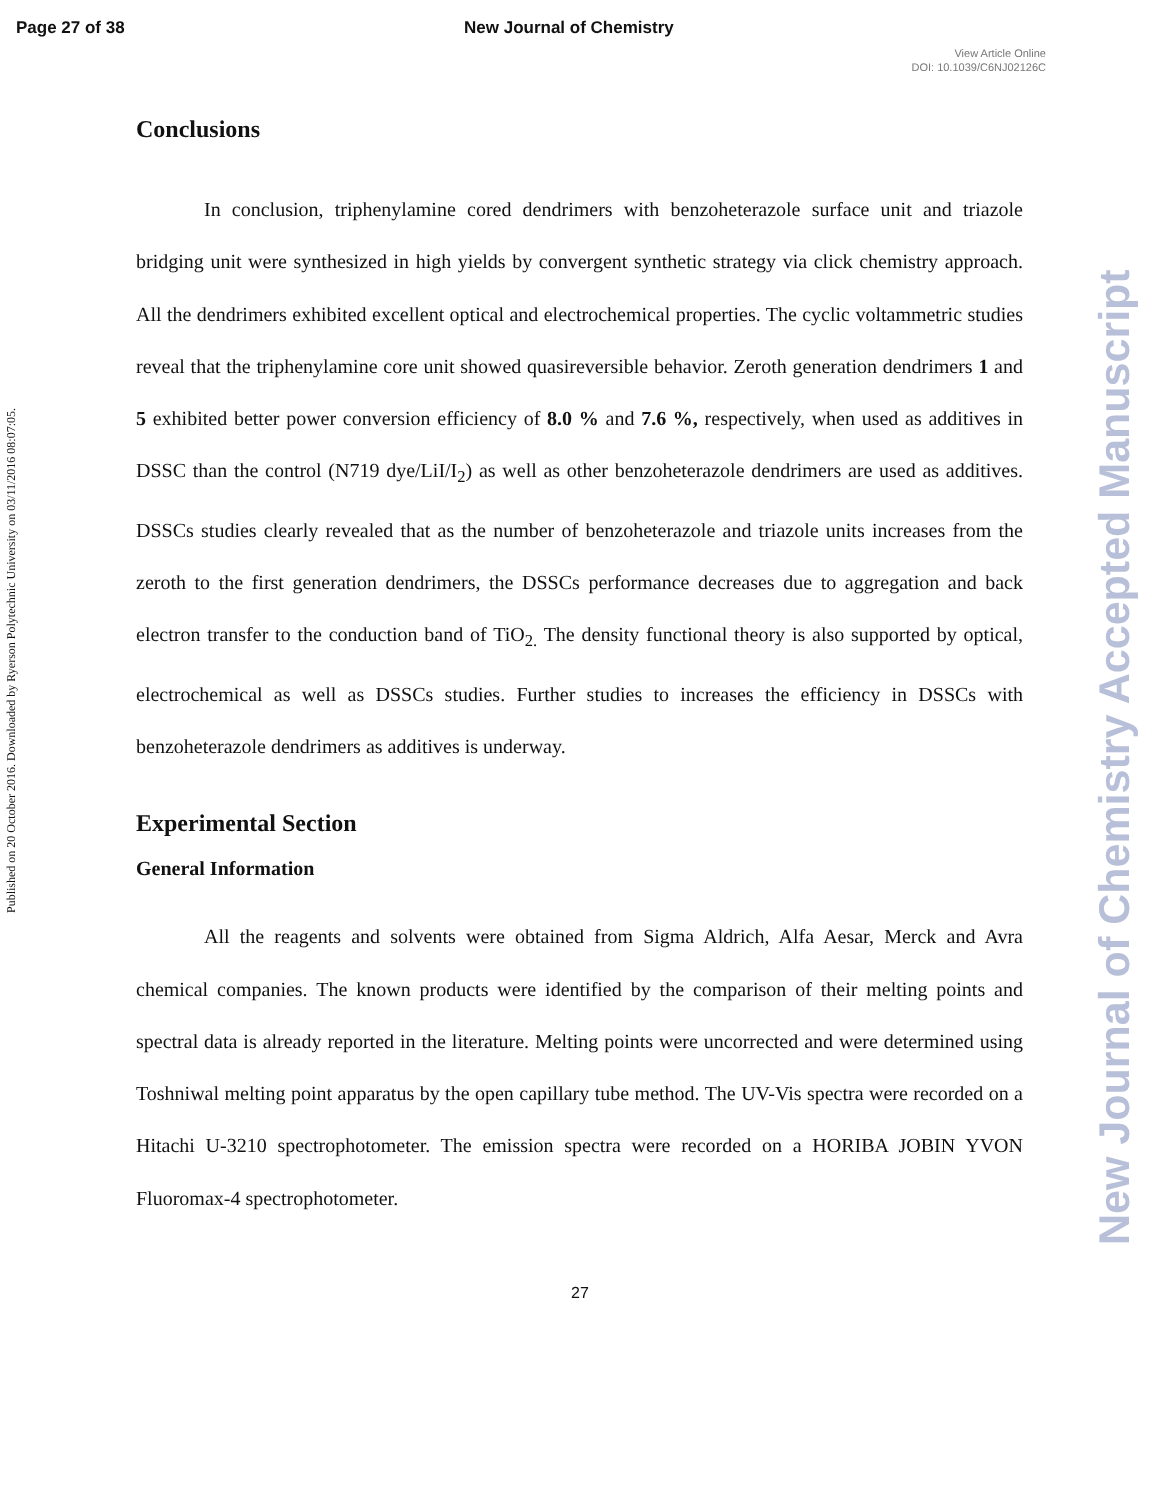Page 27 of 38 New Journal of Chemistry
View Article Online
DOI: 10.1039/C6NJ02126C
Published on 20 October 2016. Downloaded by Ryerson Polytechnic University on 03/11/2016 08:07:05.
New Journal of Chemistry Accepted Manuscript
Conclusions
In conclusion, triphenylamine cored dendrimers with benzoheterazole surface unit and triazole bridging unit were synthesized in high yields by convergent synthetic strategy via click chemistry approach. All the dendrimers exhibited excellent optical and electrochemical properties. The cyclic voltammetric studies reveal that the triphenylamine core unit showed quasireversible behavior. Zeroth generation dendrimers 1 and 5 exhibited better power conversion efficiency of 8.0 % and 7.6 %, respectively, when used as additives in DSSC than the control (N719 dye/LiI/I<sub>2</sub>) as well as other benzoheterazole dendrimers are used as additives. DSSCs studies clearly revealed that as the number of benzoheterazole and triazole units increases from the zeroth to the first generation dendrimers, the DSSCs performance decreases due to aggregation and back electron transfer to the conduction band of TiO<sub>2.</sub> The density functional theory is also supported by optical, electrochemical as well as DSSCs studies. Further studies to increases the efficiency in DSSCs with benzoheterazole dendrimers as additives is underway.
Experimental Section
General Information
All the reagents and solvents were obtained from Sigma Aldrich, Alfa Aesar, Merck and Avra chemical companies. The known products were identified by the comparison of their melting points and spectral data is already reported in the literature. Melting points were uncorrected and were determined using Toshniwal melting point apparatus by the open capillary tube method. The UV-Vis spectra were recorded on a Hitachi U-3210 spectrophotometer. The emission spectra were recorded on a HORIBA JOBIN YVON Fluoromax-4 spectrophotometer.
27